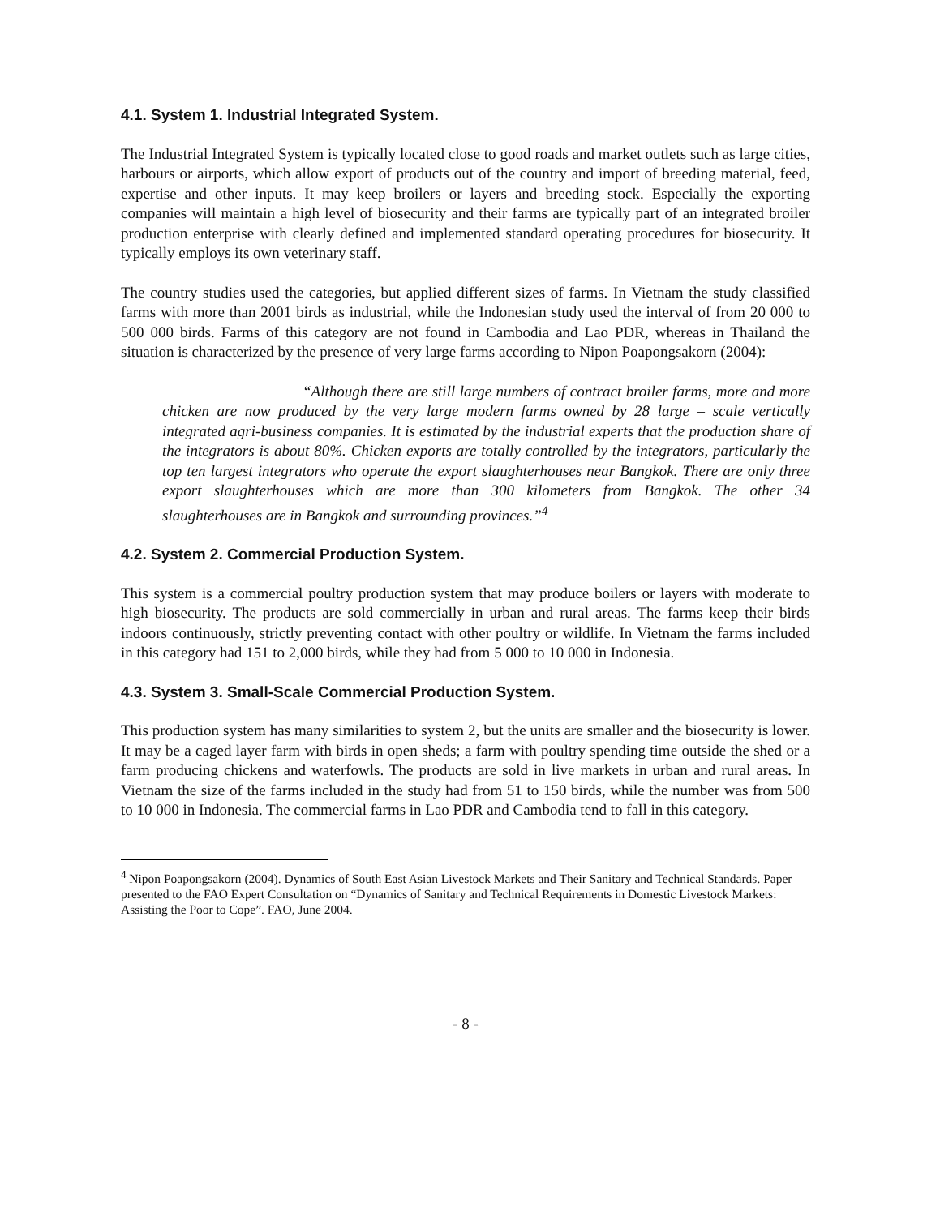4.1. System 1. Industrial Integrated System.
The Industrial Integrated System is typically located close to good roads and market outlets such as large cities, harbours or airports, which allow export of products out of the country and import of breeding material, feed, expertise and other inputs. It may keep broilers or layers and breeding stock. Especially the exporting companies will maintain a high level of biosecurity and their farms are typically part of an integrated broiler production enterprise with clearly defined and implemented standard operating procedures for biosecurity. It typically employs its own veterinary staff.
The country studies used the categories, but applied different sizes of farms. In Vietnam the study classified farms with more than 2001 birds as industrial, while the Indonesian study used the interval of from 20 000 to 500 000 birds. Farms of this category are not found in Cambodia and Lao PDR, whereas in Thailand the situation is characterized by the presence of very large farms according to Nipon Poapongsakorn (2004):
“Although there are still large numbers of contract broiler farms, more and more chicken are now produced by the very large modern farms owned by 28 large – scale vertically integrated agri-business companies. It is estimated by the industrial experts that the production share of the integrators is about 80%. Chicken exports are totally controlled by the integrators, particularly the top ten largest integrators who operate the export slaughterhouses near Bangkok. There are only three export slaughterhouses which are more than 300 kilometers from Bangkok. The other 34 slaughterhouses are in Bangkok and surrounding provinces.”<sup>4</sup>
4.2. System 2. Commercial Production System.
This system is a commercial poultry production system that may produce boilers or layers with moderate to high biosecurity. The products are sold commercially in urban and rural areas. The farms keep their birds indoors continuously, strictly preventing contact with other poultry or wildlife. In Vietnam the farms included in this category had 151 to 2,000 birds, while they had from 5 000 to 10 000 in Indonesia.
4.3. System 3. Small-Scale Commercial Production System.
This production system has many similarities to system 2, but the units are smaller and the biosecurity is lower. It may be a caged layer farm with birds in open sheds; a farm with poultry spending time outside the shed or a farm producing chickens and waterfowls. The products are sold in live markets in urban and rural areas. In Vietnam the size of the farms included in the study had from 51 to 150 birds, while the number was from 500 to 10 000 in Indonesia. The commercial farms in Lao PDR and Cambodia tend to fall in this category.
<sup>4</sup> Nipon Poapongsakorn (2004). Dynamics of South East Asian Livestock Markets and Their Sanitary and Technical Standards. Paper presented to the FAO Expert Consultation on “Dynamics of Sanitary and Technical Requirements in Domestic Livestock Markets: Assisting the Poor to Cope”. FAO, June 2004.
- 8 -